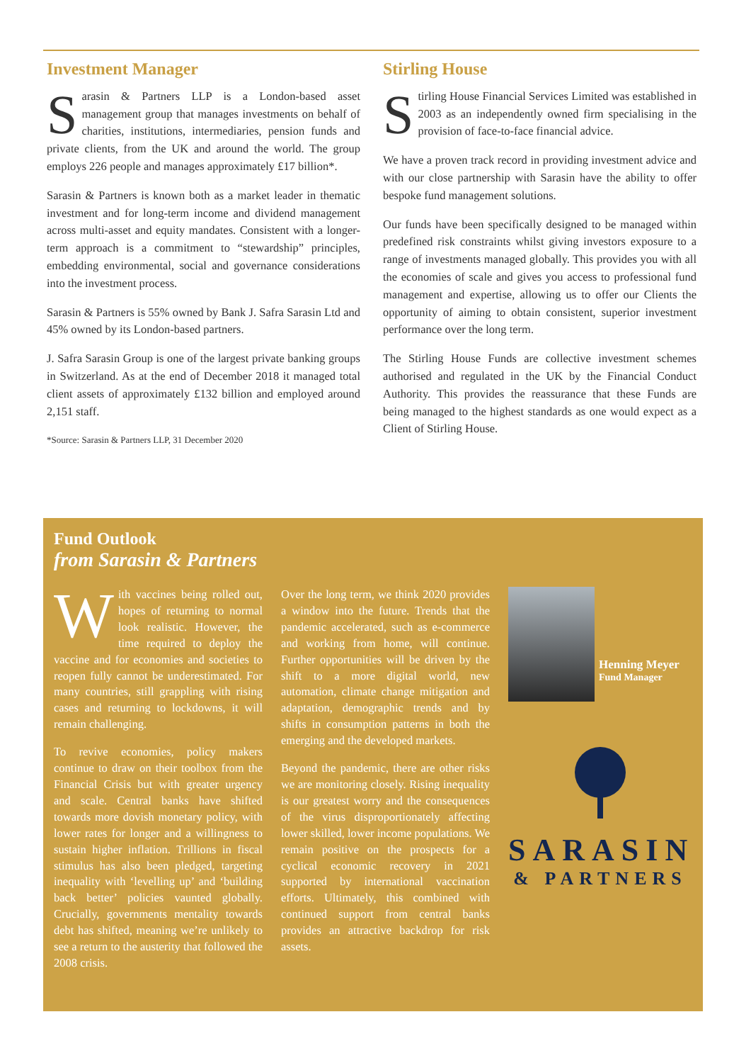Investment Manager
Sarasin & Partners LLP is a London-based asset management group that manages investments on behalf of charities, institutions, intermediaries, pension funds and private clients, from the UK and around the world. The group employs 226 people and manages approximately £17 billion*.
Sarasin & Partners is known both as a market leader in thematic investment and for long-term income and dividend management across multi-asset and equity mandates. Consistent with a longer-term approach is a commitment to “stewardship” principles, embedding environmental, social and governance considerations into the investment process.
Sarasin & Partners is 55% owned by Bank J. Safra Sarasin Ltd and 45% owned by its London-based partners.
J. Safra Sarasin Group is one of the largest private banking groups in Switzerland. As at the end of December 2018 it managed total client assets of approximately £132 billion and employed around 2,151 staff.
*Source: Sarasin & Partners LLP, 31 December 2020
Stirling House
Stirling House Financial Services Limited was established in 2003 as an independently owned firm specialising in the provision of face-to-face financial advice.
We have a proven track record in providing investment advice and with our close partnership with Sarasin have the ability to offer bespoke fund management solutions.
Our funds have been specifically designed to be managed within predefined risk constraints whilst giving investors exposure to a range of investments managed globally. This provides you with all the economies of scale and gives you access to professional fund management and expertise, allowing us to offer our Clients the opportunity of aiming to obtain consistent, superior investment performance over the long term.
The Stirling House Funds are collective investment schemes authorised and regulated in the UK by the Financial Conduct Authority. This provides the reassurance that these Funds are being managed to the highest standards as one would expect as a Client of Stirling House.
Fund Outlook
from Sarasin & Partners
With vaccines being rolled out, hopes of returning to normal look realistic. However, the time required to deploy the vaccine and for economies and societies to reopen fully cannot be underestimated. For many countries, still grappling with rising cases and returning to lockdowns, it will remain challenging.
To revive economies, policy makers continue to draw on their toolbox from the Financial Crisis but with greater urgency and scale. Central banks have shifted towards more dovish monetary policy, with lower rates for longer and a willingness to sustain higher inflation. Trillions in fiscal stimulus has also been pledged, targeting inequality with ‘levelling up’ and ‘building back better’ policies vaunted globally. Crucially, governments mentality towards debt has shifted, meaning we’re unlikely to see a return to the austerity that followed the 2008 crisis.
Over the long term, we think 2020 provides a window into the future. Trends that the pandemic accelerated, such as e-commerce and working from home, will continue. Further opportunities will be driven by the shift to a more digital world, new automation, climate change mitigation and adaptation, demographic trends and by shifts in consumption patterns in both the emerging and the developed markets.
Beyond the pandemic, there are other risks we are monitoring closely. Rising inequality is our greatest worry and the consequences of the virus disproportionately affecting lower skilled, lower income populations. We remain positive on the prospects for a cyclical economic recovery in 2021 supported by international vaccination efforts. Ultimately, this combined with continued support from central banks provides an attractive backdrop for risk assets.
Henning Meyer
Fund Manager
SARASIN
& PARTNERS